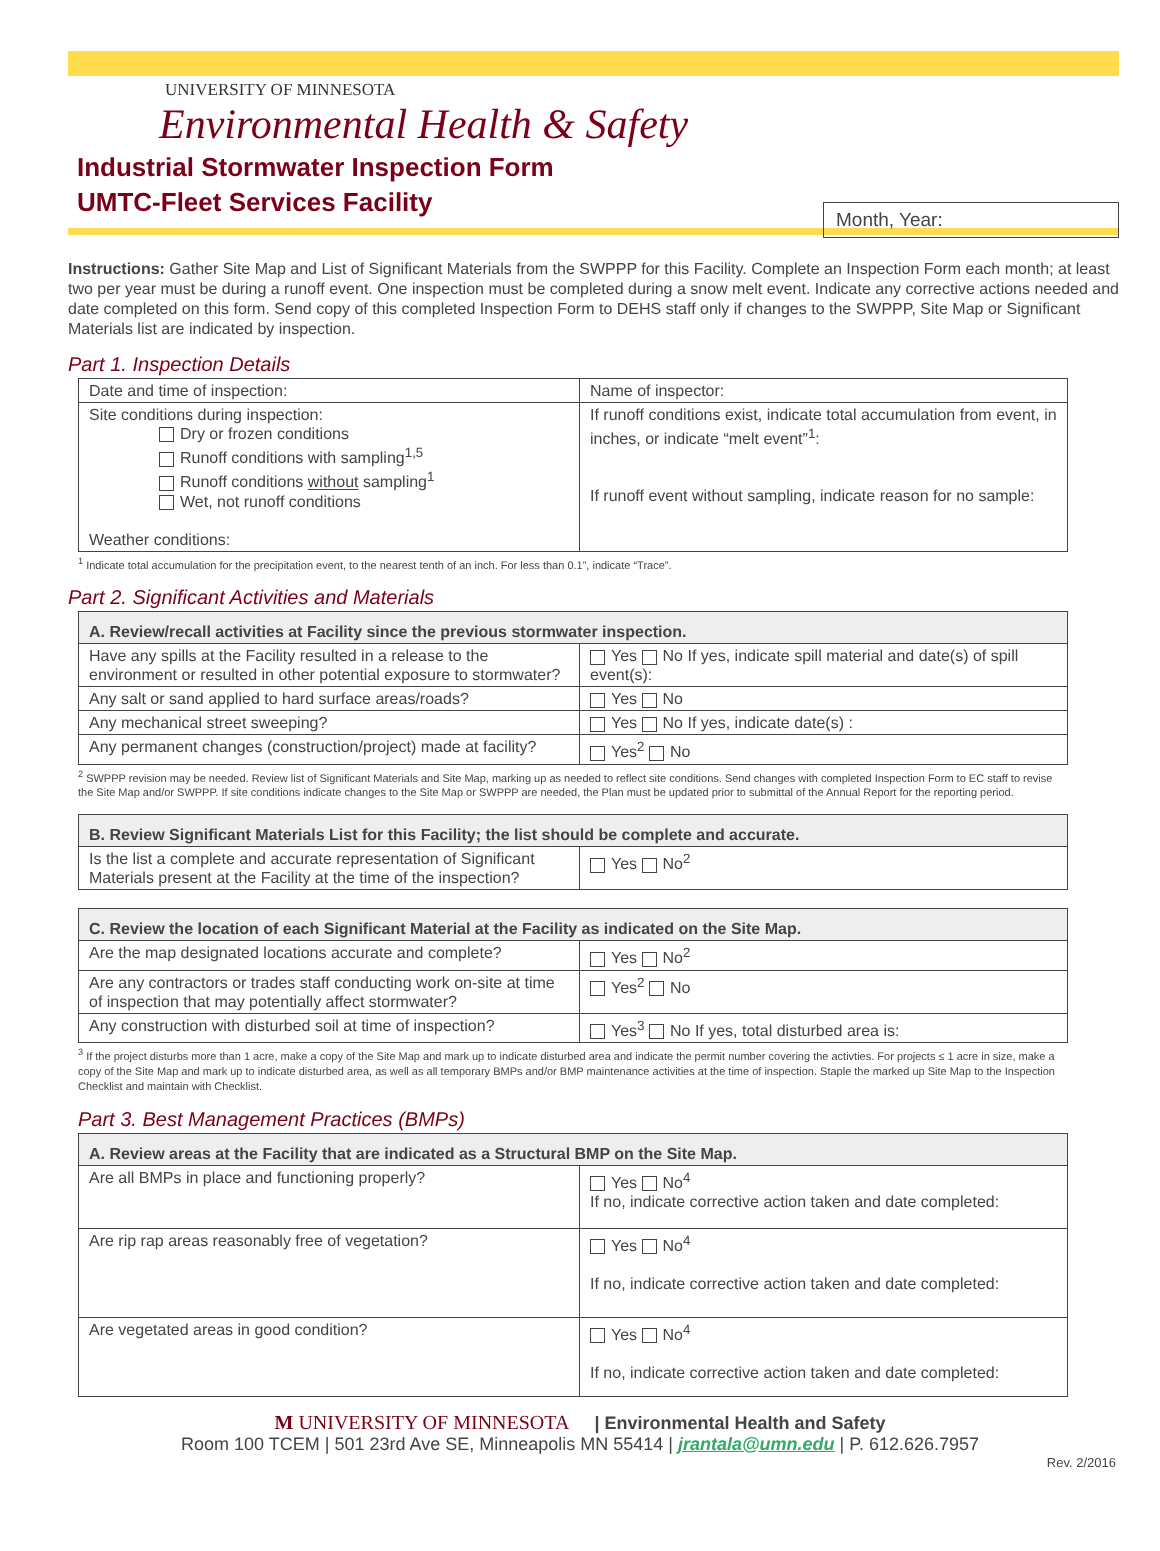UNIVERSITY OF MINNESOTA
Environmental Health & Safety
Industrial Stormwater Inspection Form
UMTC-Fleet Services Facility
Month, Year:
Instructions: Gather Site Map and List of Significant Materials from the SWPPP for this Facility. Complete an Inspection Form each month; at least two per year must be during a runoff event. One inspection must be completed during a snow melt event. Indicate any corrective actions needed and date completed on this form. Send copy of this completed Inspection Form to DEHS staff only if changes to the SWPPP, Site Map or Significant Materials list are indicated by inspection.
Part 1. Inspection Details
| Date and time of inspection: | Name of inspector: |
| Site conditions during inspection: Dry or frozen conditions Runoff conditions with sampling<sup>1,5</sup> Runoff conditions without sampling<sup>1</sup> Wet, not runoff conditions Weather conditions: | If runoff conditions exist, indicate total accumulation from event, in inches, or indicate “melt event”<sup>1</sup>: If runoff event without sampling, indicate reason for no sample: |
<sup>1</sup> Indicate total accumulation for the precipitation event, to the nearest tenth of an inch. For less than 0.1”, indicate “Trace”.
Part 2. Significant Activities and Materials
| A. Review/recall activities at Facility since the previous stormwater inspection. | |
| --- | --- |
| Have any spills at the Facility resulted in a release to the environment or resulted in other potential exposure to stormwater? | Yes No If yes, indicate spill material and date(s) of spill event(s): |
| Any salt or sand applied to hard surface areas/roads? | Yes No |
| Any mechanical street sweeping? | Yes No If yes, indicate date(s) : |
| Any permanent changes (construction/project) made at facility? | Yes<sup>2</sup> No |
<sup>2</sup> SWPPP revision may be needed. Review list of Significant Materials and Site Map, marking up as needed to reflect site conditions. Send changes with completed Inspection Form to EC staff to revise the Site Map and/or SWPPP. If site conditions indicate changes to the Site Map or SWPPP are needed, the Plan must be updated prior to submittal of the Annual Report for the reporting period.
| B. Review Significant Materials List for this Facility; the list should be complete and accurate. | |
| --- | --- |
| Is the list a complete and accurate representation of Significant Materials present at the Facility at the time of the inspection? | Yes No<sup>2</sup> |
| C. Review the location of each Significant Material at the Facility as indicated on the Site Map. | |
| --- | --- |
| Are the map designated locations accurate and complete? | Yes No<sup>2</sup> |
| Are any contractors or trades staff conducting work on-site at time of inspection that may potentially affect stormwater? | Yes<sup>2</sup> No |
| Any construction with disturbed soil at time of inspection? | Yes<sup>3</sup> No If yes, total disturbed area is: |
<sup>3</sup> If the project disturbs more than 1 acre, make a copy of the Site Map and mark up to indicate disturbed area and indicate the permit number covering the activties. For projects ≤ 1 acre in size, make a copy of the Site Map and mark up to indicate disturbed area, as well as all temporary BMPs and/or BMP maintenance activities at the time of inspection. Staple the marked up Site Map to the Inspection Checklist and maintain with Checklist.
Part 3. Best Management Practices (BMPs)
| A. Review areas at the Facility that are indicated as a Structural BMP on the Site Map. | |
| --- | --- |
| Are all BMPs in place and functioning properly? | Yes No<sup>4</sup> If no, indicate corrective action taken and date completed: |
| Are rip rap areas reasonably free of vegetation? | Yes No<sup>4</sup> If no, indicate corrective action taken and date completed: |
| Are vegetated areas in good condition? | Yes No<sup>4</sup> If no, indicate corrective action taken and date completed: |
M UNIVERSITY OF MINNESOTA | Environmental Health and Safety
Room 100 TCEM | 501 23rd Ave SE, Minneapolis MN 55414 | jrantala@umn.edu | P. 612.626.7957
Rev. 2/2016